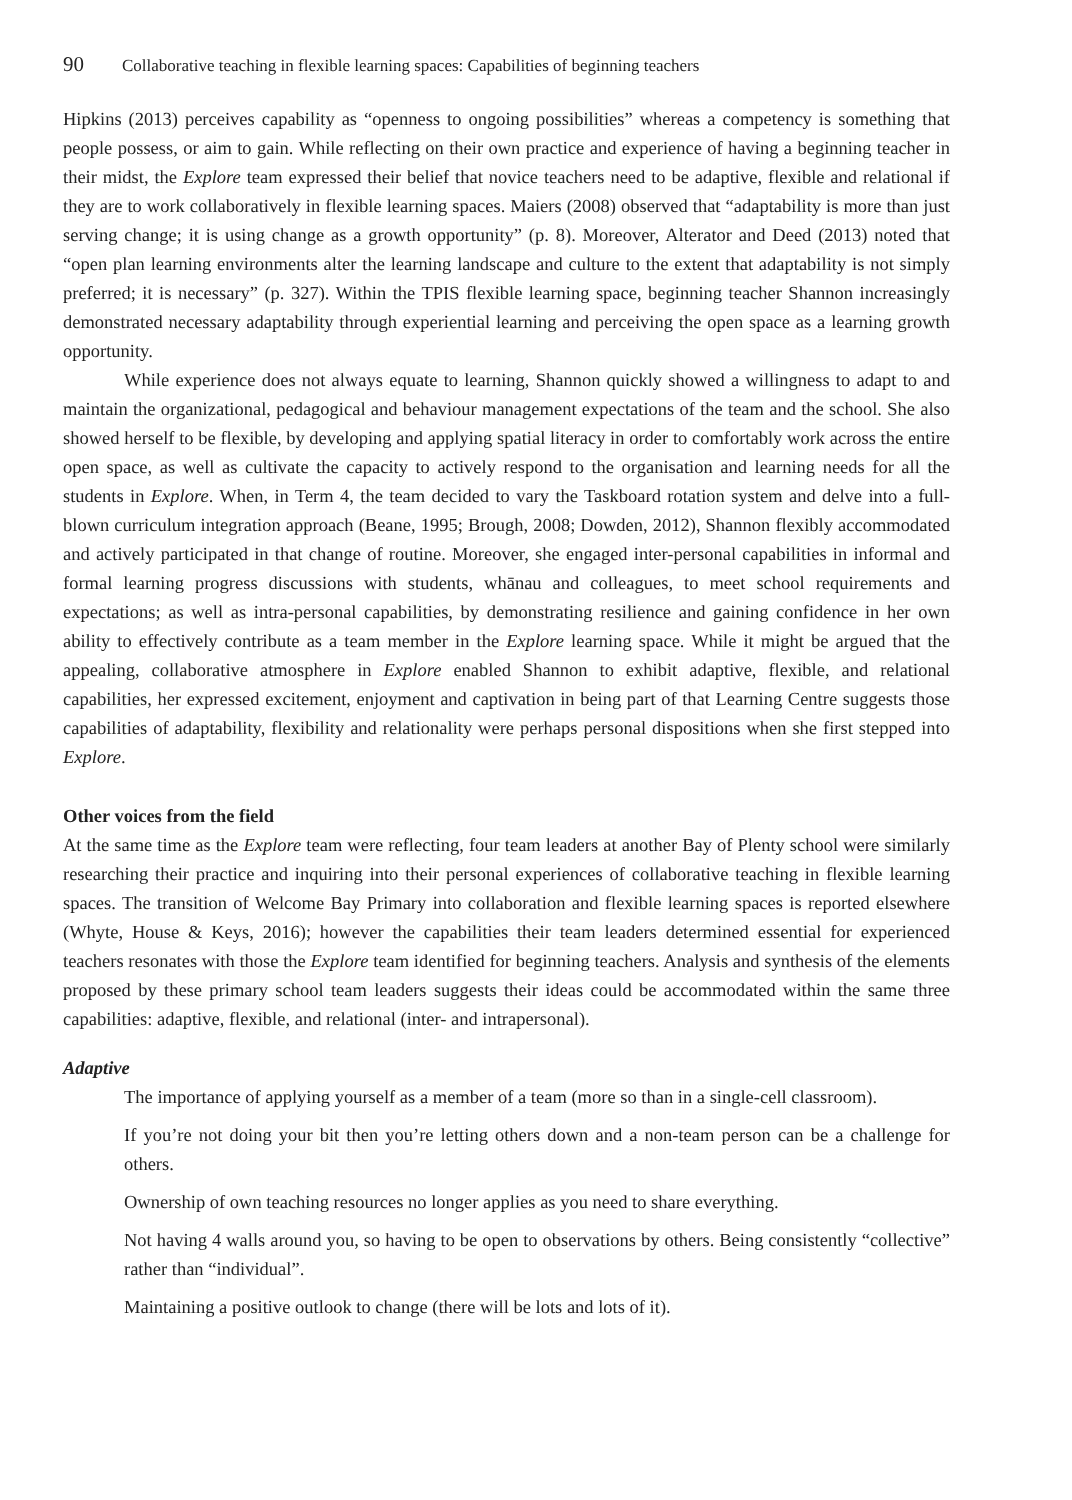90 Collaborative teaching in flexible learning spaces: Capabilities of beginning teachers
Hipkins (2013) perceives capability as “openness to ongoing possibilities” whereas a competency is something that people possess, or aim to gain. While reflecting on their own practice and experience of having a beginning teacher in their midst, the Explore team expressed their belief that novice teachers need to be adaptive, flexible and relational if they are to work collaboratively in flexible learning spaces. Maiers (2008) observed that “adaptability is more than just serving change; it is using change as a growth opportunity” (p. 8). Moreover, Alterator and Deed (2013) noted that “open plan learning environments alter the learning landscape and culture to the extent that adaptability is not simply preferred; it is necessary” (p. 327). Within the TPIS flexible learning space, beginning teacher Shannon increasingly demonstrated necessary adaptability through experiential learning and perceiving the open space as a learning growth opportunity.
While experience does not always equate to learning, Shannon quickly showed a willingness to adapt to and maintain the organizational, pedagogical and behaviour management expectations of the team and the school. She also showed herself to be flexible, by developing and applying spatial literacy in order to comfortably work across the entire open space, as well as cultivate the capacity to actively respond to the organisation and learning needs for all the students in Explore. When, in Term 4, the team decided to vary the Taskboard rotation system and delve into a full-blown curriculum integration approach (Beane, 1995; Brough, 2008; Dowden, 2012), Shannon flexibly accommodated and actively participated in that change of routine. Moreover, she engaged inter-personal capabilities in informal and formal learning progress discussions with students, whānau and colleagues, to meet school requirements and expectations; as well as intra-personal capabilities, by demonstrating resilience and gaining confidence in her own ability to effectively contribute as a team member in the Explore learning space. While it might be argued that the appealing, collaborative atmosphere in Explore enabled Shannon to exhibit adaptive, flexible, and relational capabilities, her expressed excitement, enjoyment and captivation in being part of that Learning Centre suggests those capabilities of adaptability, flexibility and relationality were perhaps personal dispositions when she first stepped into Explore.
Other voices from the field
At the same time as the Explore team were reflecting, four team leaders at another Bay of Plenty school were similarly researching their practice and inquiring into their personal experiences of collaborative teaching in flexible learning spaces. The transition of Welcome Bay Primary into collaboration and flexible learning spaces is reported elsewhere (Whyte, House & Keys, 2016); however the capabilities their team leaders determined essential for experienced teachers resonates with those the Explore team identified for beginning teachers. Analysis and synthesis of the elements proposed by these primary school team leaders suggests their ideas could be accommodated within the same three capabilities: adaptive, flexible, and relational (inter- and intrapersonal).
Adaptive
The importance of applying yourself as a member of a team (more so than in a single-cell classroom).
If you’re not doing your bit then you’re letting others down and a non-team person can be a challenge for others.
Ownership of own teaching resources no longer applies as you need to share everything.
Not having 4 walls around you, so having to be open to observations by others. Being consistently “collective” rather than “individual”.
Maintaining a positive outlook to change (there will be lots and lots of it).